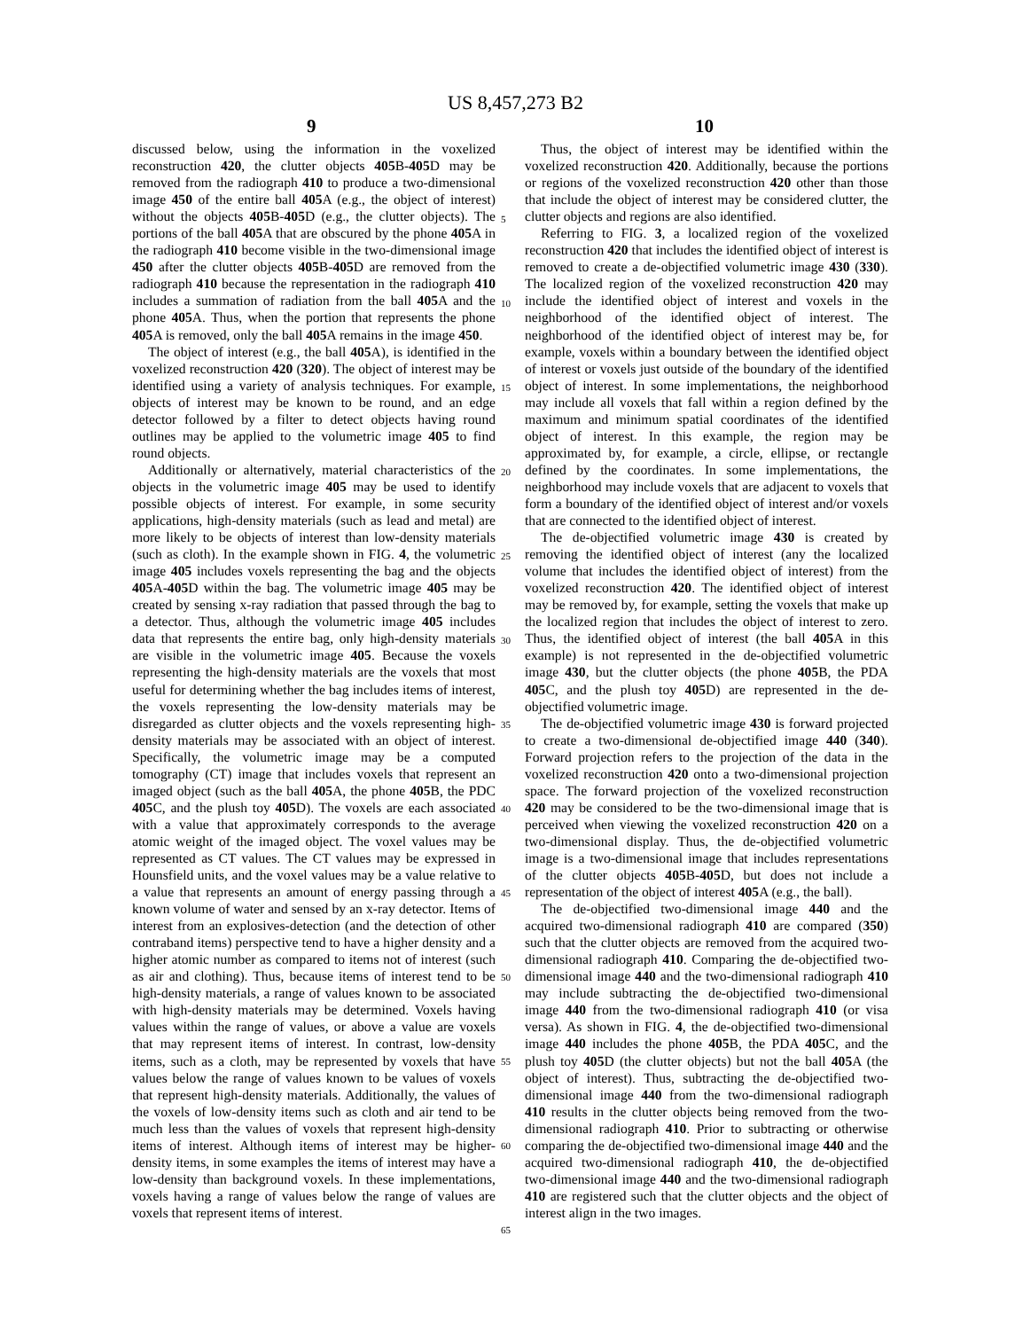US 8,457,273 B2
9 10
discussed below, using the information in the voxelized reconstruction 420, the clutter objects 405 B-405 D may be removed from the radiograph 410 to produce a two-dimensional image 450 of the entire ball 405 A (e.g., the object of interest) without the objects 405 B-405 D (e.g., the clutter objects). The portions of the ball 405 A that are obscured by the phone 405 A in the radiograph 410 become visible in the two-dimensional image 450 after the clutter objects 405 B-405 D are removed from the radiograph 410 because the representation in the radiograph 410 includes a summation of radiation from the ball 405 A and the phone 405 A. Thus, when the portion that represents the phone 405 A is removed, only the ball 405 A remains in the image 450.
The object of interest (e.g., the ball 405 A), is identified in the voxelized reconstruction 420 (320). The object of interest may be identified using a variety of analysis techniques. For example, objects of interest may be known to be round, and an edge detector followed by a filter to detect objects having round outlines may be applied to the volumetric image 405 to find round objects.
Additionally or alternatively, material characteristics of the objects in the volumetric image 405 may be used to identify possible objects of interest. For example, in some security applications, high-density materials (such as lead and metal) are more likely to be objects of interest than low-density materials (such as cloth). In the example shown in FIG. 4, the volumetric image 405 includes voxels representing the bag and the objects 405 A-405 D within the bag. The volumetric image 405 may be created by sensing x-ray radiation that passed through the bag to a detector. Thus, although the volumetric image 405 includes data that represents the entire bag, only high-density materials are visible in the volumetric image 405. Because the voxels representing the high-density materials are the voxels that most useful for determining whether the bag includes items of interest, the voxels representing the low-density materials may be disregarded as clutter objects and the voxels representing high-density materials may be associated with an object of interest. Specifically, the volumetric image may be a computed tomography (CT) image that includes voxels that represent an imaged object (such as the ball 405 A, the phone 405 B, the PDC 405 C, and the plush toy 405 D). The voxels are each associated with a value that approximately corresponds to the average atomic weight of the imaged object. The voxel values may be represented as CT values. The CT values may be expressed in Hounsfield units, and the voxel values may be a value relative to a value that represents an amount of energy passing through a known volume of water and sensed by an x-ray detector. Items of interest from an explosives-detection (and the detection of other contraband items) perspective tend to have a higher density and a higher atomic number as compared to items not of interest (such as air and clothing). Thus, because items of interest tend to be high-density materials, a range of values known to be associated with high-density materials may be determined. Voxels having values within the range of values, or above a value are voxels that may represent items of interest. In contrast, low-density items, such as a cloth, may be represented by voxels that have values below the range of values known to be values of voxels that represent high-density materials. Additionally, the values of the voxels of low-density items such as cloth and air tend to be much less than the values of voxels that represent high-density items of interest. Although items of interest may be higher-density items, in some examples the items of interest may have a low-density than background voxels. In these implementations, voxels having a range of values below the range of values are voxels that represent items of interest.
5
10
15
20
25
30
35
40
45
50
55
60
65
Thus, the object of interest may be identified within the voxelized reconstruction 420. Additionally, because the portions or regions of the voxelized reconstruction 420 other than those that include the object of interest may be considered clutter, the clutter objects and regions are also identified.
Referring to FIG. 3, a localized region of the voxelized reconstruction 420 that includes the identified object of interest is removed to create a de-objectified volumetric image 430 (330). The localized region of the voxelized reconstruction 420 may include the identified object of interest and voxels in the neighborhood of the identified object of interest. The neighborhood of the identified object of interest may be, for example, voxels within a boundary between the identified object of interest or voxels just outside of the boundary of the identified object of interest. In some implementations, the neighborhood may include all voxels that fall within a region defined by the maximum and minimum spatial coordinates of the identified object of interest. In this example, the region may be approximated by, for example, a circle, ellipse, or rectangle defined by the coordinates. In some implementations, the neighborhood may include voxels that are adjacent to voxels that form a boundary of the identified object of interest and/or voxels that are connected to the identified object of interest.
The de-objectified volumetric image 430 is created by removing the identified object of interest (any the localized volume that includes the identified object of interest) from the voxelized reconstruction 420. The identified object of interest may be removed by, for example, setting the voxels that make up the localized region that includes the object of interest to zero. Thus, the identified object of interest (the ball 405 A in this example) is not represented in the de-objectified volumetric image 430, but the clutter objects (the phone 405 B, the PDA 405 C, and the plush toy 405 D) are represented in the de-objectified volumetric image.
The de-objectified volumetric image 430 is forward projected to create a two-dimensional de-objectified image 440 (340). Forward projection refers to the projection of the data in the voxelized reconstruction 420 onto a two-dimensional projection space. The forward projection of the voxelized reconstruction 420 may be considered to be the two-dimensional image that is perceived when viewing the voxelized reconstruction 420 on a two-dimensional display. Thus, the de-objectified volumetric image is a two-dimensional image that includes representations of the clutter objects 405 B-405 D, but does not include a representation of the object of interest 405 A (e.g., the ball).
The de-objectified two-dimensional image 440 and the acquired two-dimensional radiograph 410 are compared (350) such that the clutter objects are removed from the acquired two-dimensional radiograph 410. Comparing the de-objectified two-dimensional image 440 and the two-dimensional radiograph 410 may include subtracting the de-objectified two-dimensional image 440 from the two-dimensional radiograph 410 (or visa versa). As shown in FIG. 4, the de-objectified two-dimensional image 440 includes the phone 405 B, the PDA 405 C, and the plush toy 405 D (the clutter objects) but not the ball 405 A (the object of interest). Thus, subtracting the de-objectified two-dimensional image 440 from the two-dimensional radiograph 410 results in the clutter objects being removed from the two-dimensional radiograph 410. Prior to subtracting or otherwise comparing the de-objectified two-dimensional image 440 and the acquired two-dimensional radiograph 410, the de-objectified two-dimensional image 440 and the two-dimensional radiograph 410 are registered such that the clutter objects and the object of interest align in the two images.